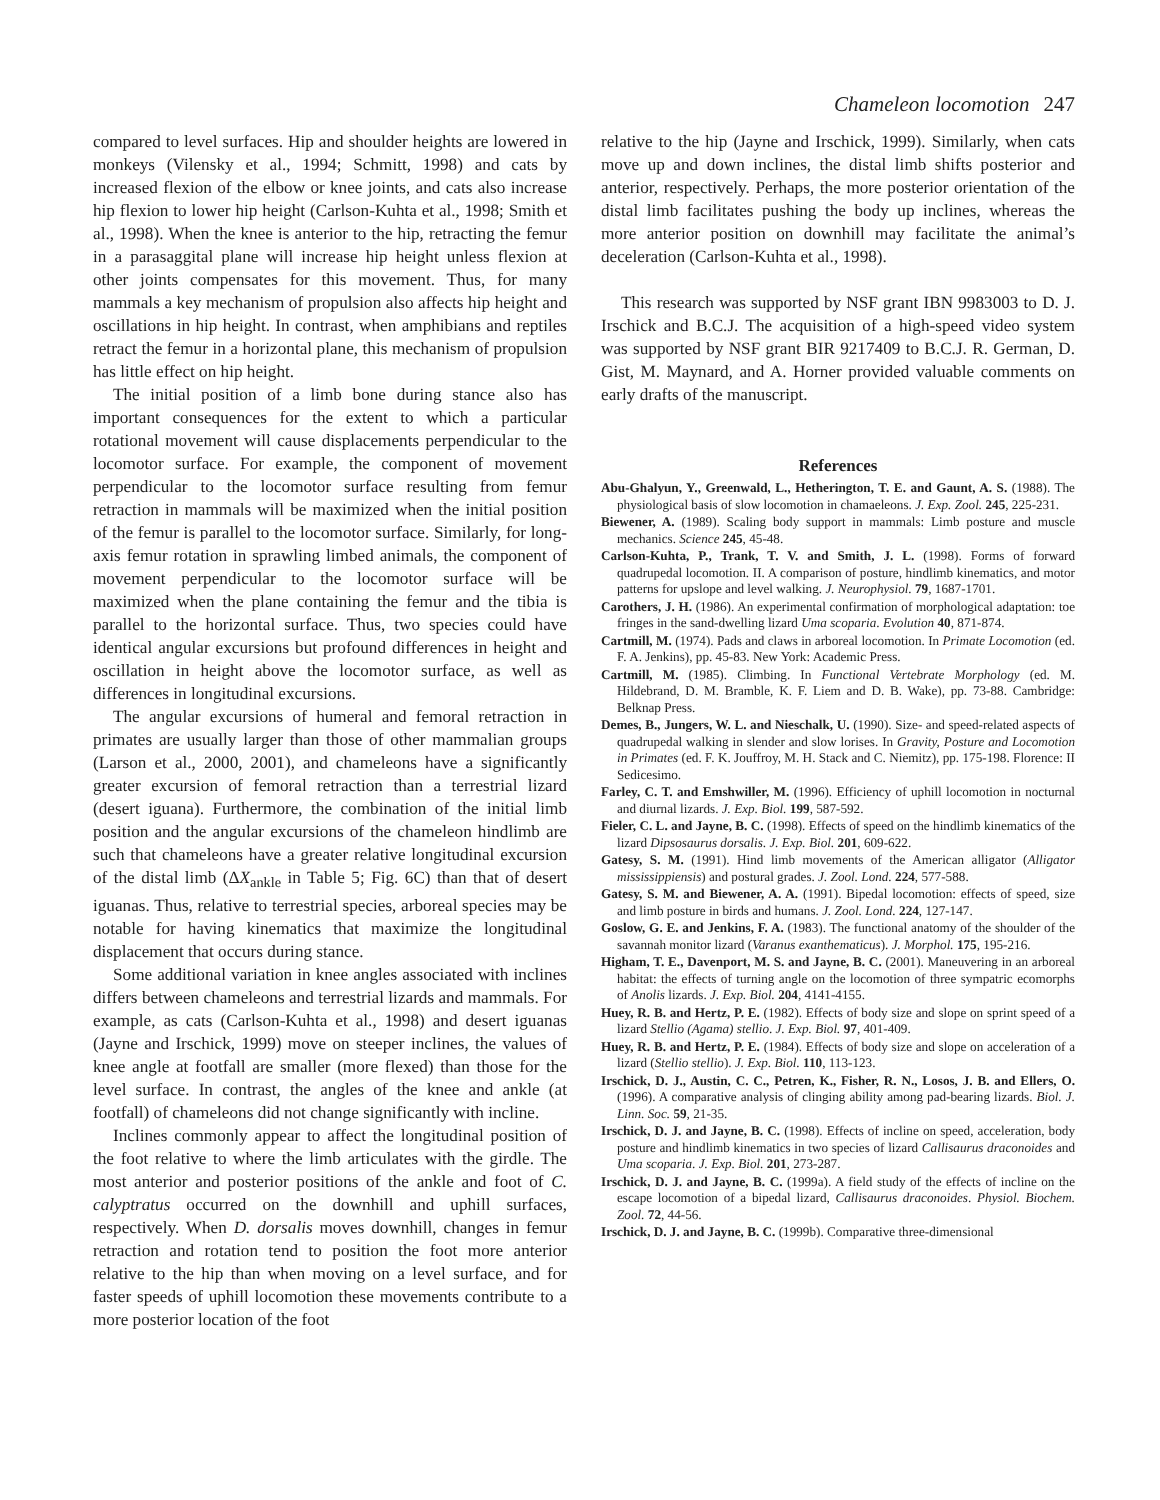Chameleon locomotion 247
compared to level surfaces. Hip and shoulder heights are lowered in monkeys (Vilensky et al., 1994; Schmitt, 1998) and cats by increased flexion of the elbow or knee joints, and cats also increase hip flexion to lower hip height (Carlson-Kuhta et al., 1998; Smith et al., 1998). When the knee is anterior to the hip, retracting the femur in a parasaggital plane will increase hip height unless flexion at other joints compensates for this movement. Thus, for many mammals a key mechanism of propulsion also affects hip height and oscillations in hip height. In contrast, when amphibians and reptiles retract the femur in a horizontal plane, this mechanism of propulsion has little effect on hip height.
The initial position of a limb bone during stance also has important consequences for the extent to which a particular rotational movement will cause displacements perpendicular to the locomotor surface. For example, the component of movement perpendicular to the locomotor surface resulting from femur retraction in mammals will be maximized when the initial position of the femur is parallel to the locomotor surface. Similarly, for long-axis femur rotation in sprawling limbed animals, the component of movement perpendicular to the locomotor surface will be maximized when the plane containing the femur and the tibia is parallel to the horizontal surface. Thus, two species could have identical angular excursions but profound differences in height and oscillation in height above the locomotor surface, as well as differences in longitudinal excursions.
The angular excursions of humeral and femoral retraction in primates are usually larger than those of other mammalian groups (Larson et al., 2000, 2001), and chameleons have a significantly greater excursion of femoral retraction than a terrestrial lizard (desert iguana). Furthermore, the combination of the initial limb position and the angular excursions of the chameleon hindlimb are such that chameleons have a greater relative longitudinal excursion of the distal limb (ΔX<sub>ankle</sub> in Table 5; Fig. 6C) than that of desert iguanas. Thus, relative to terrestrial species, arboreal species may be notable for having kinematics that maximize the longitudinal displacement that occurs during stance.
Some additional variation in knee angles associated with inclines differs between chameleons and terrestrial lizards and mammals. For example, as cats (Carlson-Kuhta et al., 1998) and desert iguanas (Jayne and Irschick, 1999) move on steeper inclines, the values of knee angle at footfall are smaller (more flexed) than those for the level surface. In contrast, the angles of the knee and ankle (at footfall) of chameleons did not change significantly with incline.
Inclines commonly appear to affect the longitudinal position of the foot relative to where the limb articulates with the girdle. The most anterior and posterior positions of the ankle and foot of C. calyptratus occurred on the downhill and uphill surfaces, respectively. When D. dorsalis moves downhill, changes in femur retraction and rotation tend to position the foot more anterior relative to the hip than when moving on a level surface, and for faster speeds of uphill locomotion these movements contribute to a more posterior location of the foot
relative to the hip (Jayne and Irschick, 1999). Similarly, when cats move up and down inclines, the distal limb shifts posterior and anterior, respectively. Perhaps, the more posterior orientation of the distal limb facilitates pushing the body up inclines, whereas the more anterior position on downhill may facilitate the animal’s deceleration (Carlson-Kuhta et al., 1998).
This research was supported by NSF grant IBN 9983003 to D. J. Irschick and B.C.J. The acquisition of a high-speed video system was supported by NSF grant BIR 9217409 to B.C.J. R. German, D. Gist, M. Maynard, and A. Horner provided valuable comments on early drafts of the manuscript.
References
Abu-Ghalyun, Y., Greenwald, L., Hetherington, T. E. and Gaunt, A. S. (1988). The physiological basis of slow locomotion in chamaeleons. J. Exp. Zool. 245, 225-231.
Biewener, A. (1989). Scaling body support in mammals: Limb posture and muscle mechanics. Science 245, 45-48.
Carlson-Kuhta, P., Trank, T. V. and Smith, J. L. (1998). Forms of forward quadrupedal locomotion. II. A comparison of posture, hindlimb kinematics, and motor patterns for upslope and level walking. J. Neurophysiol. 79, 1687-1701.
Carothers, J. H. (1986). An experimental confirmation of morphological adaptation: toe fringes in the sand-dwelling lizard Uma scoparia. Evolution 40, 871-874.
Cartmill, M. (1974). Pads and claws in arboreal locomotion. In Primate Locomotion (ed. F. A. Jenkins), pp. 45-83. New York: Academic Press.
Cartmill, M. (1985). Climbing. In Functional Vertebrate Morphology (ed. M. Hildebrand, D. M. Bramble, K. F. Liem and D. B. Wake), pp. 73-88. Cambridge: Belknap Press.
Demes, B., Jungers, W. L. and Nieschalk, U. (1990). Size- and speed-related aspects of quadrupedal walking in slender and slow lorises. In Gravity, Posture and Locomotion in Primates (ed. F. K. Jouffroy, M. H. Stack and C. Niemitz), pp. 175-198. Florence: II Sedicesimo.
Farley, C. T. and Emshwiller, M. (1996). Efficiency of uphill locomotion in nocturnal and diurnal lizards. J. Exp. Biol. 199, 587-592.
Fieler, C. L. and Jayne, B. C. (1998). Effects of speed on the hindlimb kinematics of the lizard Dipsosaurus dorsalis. J. Exp. Biol. 201, 609-622.
Gatesy, S. M. (1991). Hind limb movements of the American alligator (Alligator mississippiensis) and postural grades. J. Zool. Lond. 224, 577-588.
Gatesy, S. M. and Biewener, A. A. (1991). Bipedal locomotion: effects of speed, size and limb posture in birds and humans. J. Zool. Lond. 224, 127-147.
Goslow, G. E. and Jenkins, F. A. (1983). The functional anatomy of the shoulder of the savannah monitor lizard (Varanus exanthematicus). J. Morphol. 175, 195-216.
Higham, T. E., Davenport, M. S. and Jayne, B. C. (2001). Maneuvering in an arboreal habitat: the effects of turning angle on the locomotion of three sympatric ecomorphs of Anolis lizards. J. Exp. Biol. 204, 4141-4155.
Huey, R. B. and Hertz, P. E. (1982). Effects of body size and slope on sprint speed of a lizard Stellio (Agama) stellio. J. Exp. Biol. 97, 401-409.
Huey, R. B. and Hertz, P. E. (1984). Effects of body size and slope on acceleration of a lizard (Stellio stellio). J. Exp. Biol. 110, 113-123.
Irschick, D. J., Austin, C. C., Petren, K., Fisher, R. N., Losos, J. B. and Ellers, O. (1996). A comparative analysis of clinging ability among pad-bearing lizards. Biol. J. Linn. Soc. 59, 21-35.
Irschick, D. J. and Jayne, B. C. (1998). Effects of incline on speed, acceleration, body posture and hindlimb kinematics in two species of lizard Callisaurus draconoides and Uma scoparia. J. Exp. Biol. 201, 273-287.
Irschick, D. J. and Jayne, B. C. (1999a). A field study of the effects of incline on the escape locomotion of a bipedal lizard, Callisaurus draconoides. Physiol. Biochem. Zool. 72, 44-56.
Irschick, D. J. and Jayne, B. C. (1999b). Comparative three-dimensional